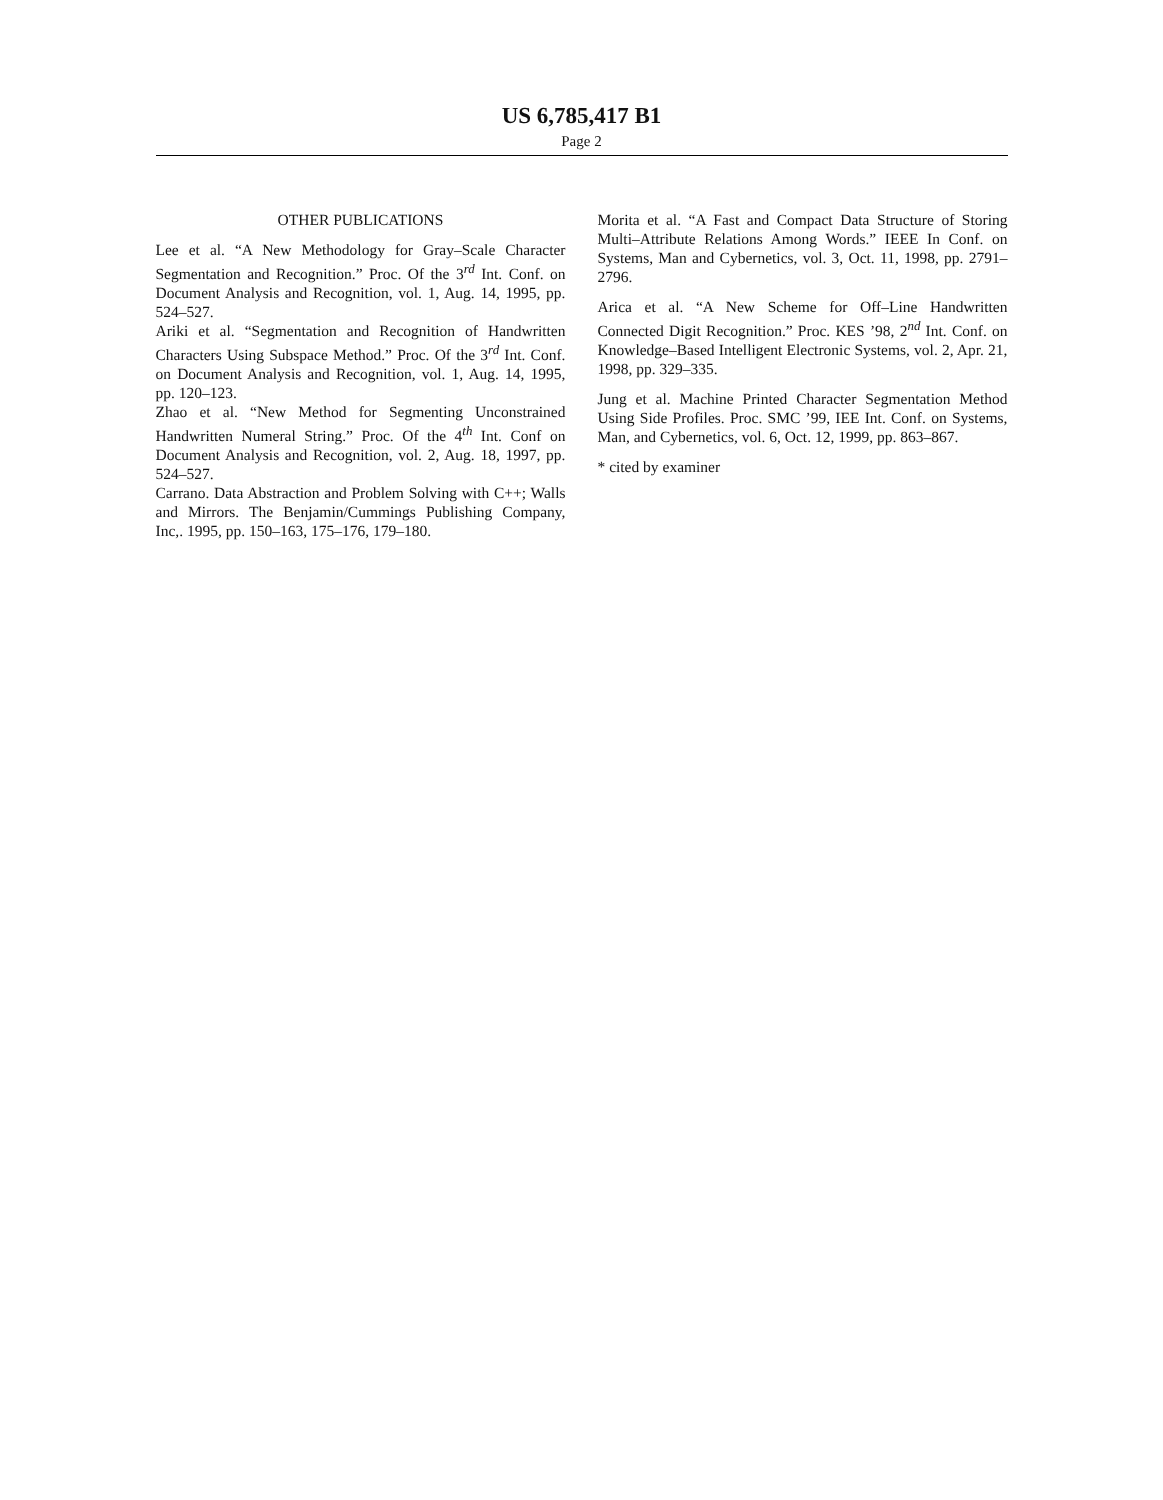US 6,785,417 B1
Page 2
OTHER PUBLICATIONS
Lee et al. “A New Methodology for Gray–Scale Character Segmentation and Recognition.” Proc. Of the 3<sup>rd</sup> Int. Conf. on Document Analysis and Recognition, vol. 1, Aug. 14, 1995, pp. 524–527.
Ariki et al. “Segmentation and Recognition of Handwritten Characters Using Subspace Method.” Proc. Of the 3<sup>rd</sup> Int. Conf. on Document Analysis and Recognition, vol. 1, Aug. 14, 1995, pp. 120–123.
Zhao et al. “New Method for Segmenting Unconstrained Handwritten Numeral String.” Proc. Of the 4<sup>th</sup> Int. Conf on Document Analysis and Recognition, vol. 2, Aug. 18, 1997, pp. 524–527.
Carrano. Data Abstraction and Problem Solving with C++; Walls and Mirrors. The Benjamin/Cummings Publishing Company, Inc,. 1995, pp. 150–163, 175–176, 179–180.
Morita et al. “A Fast and Compact Data Structure of Storing Multi–Attribute Relations Among Words.” IEEE In Conf. on Systems, Man and Cybernetics, vol. 3, Oct. 11, 1998, pp. 2791–2796.
Arica et al. “A New Scheme for Off–Line Handwritten Connected Digit Recognition.” Proc. KES ’98, 2<sup>nd</sup> Int. Conf. on Knowledge–Based Intelligent Electronic Systems, vol. 2, Apr. 21, 1998, pp. 329–335.
Jung et al. Machine Printed Character Segmentation Method Using Side Profiles. Proc. SMC ’99, IEE Int. Conf. on Systems, Man, and Cybernetics, vol. 6, Oct. 12, 1999, pp. 863–867.
* cited by examiner